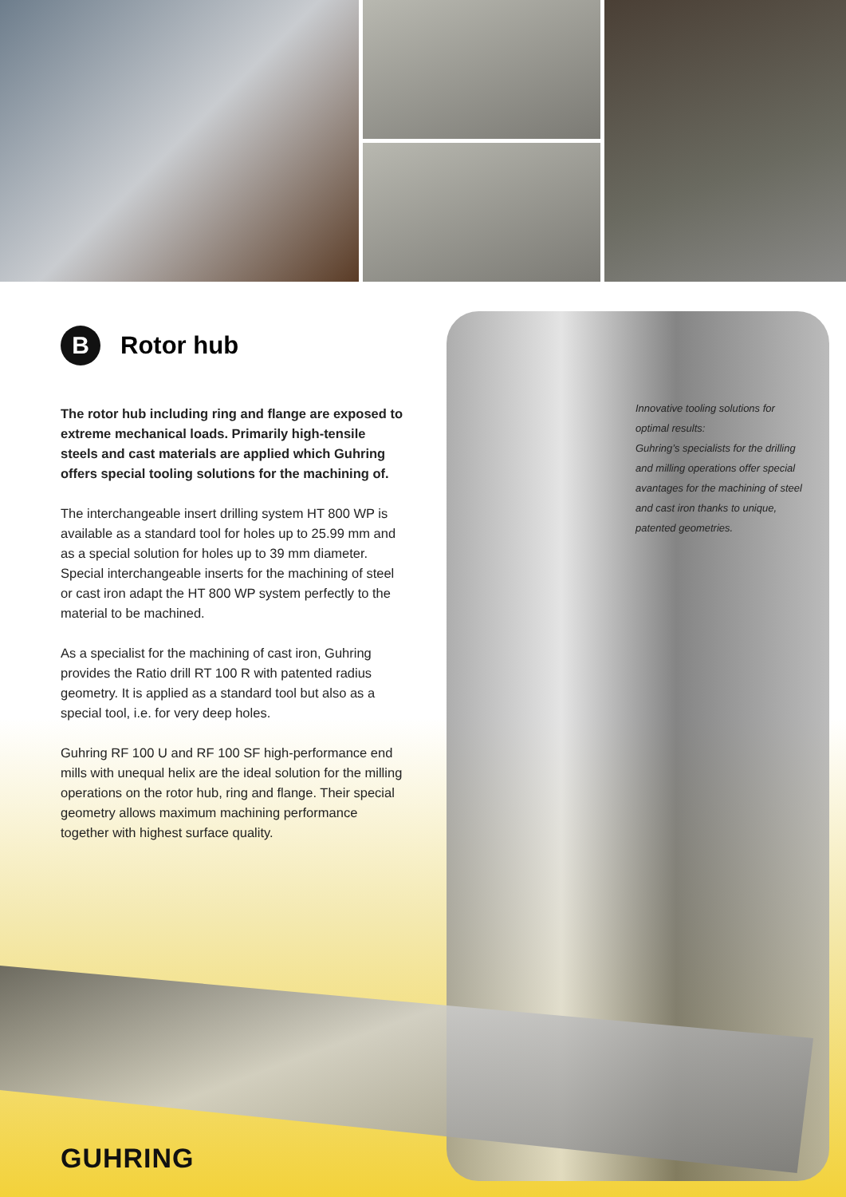B
Rotor hub
The rotor hub including ring and flange are exposed to extreme mechanical loads. Primarily high-tensile steels and cast materials are applied which Guhring offers special tooling solutions for the machining of.
The interchangeable insert drilling system HT 800 WP is available as a standard tool for holes up to 25.99 mm and as a special solution for holes up to 39 mm diameter. Special interchangeable inserts for the machining of steel or cast iron adapt the HT 800 WP system perfectly to the material to be machined.
As a specialist for the machining of cast iron, Guhring provides the Ratio drill RT 100 R with patented radius geometry. It is applied as a standard tool but also as a special tool, i.e. for very deep holes.
Guhring RF 100 U and RF 100 SF high-performance end mills with unequal helix are the ideal solution for the milling operations on the rotor hub, ring and flange. Their special geometry allows maximum machining performance together with highest surface quality.
Innovative tooling solutions for optimal results:
Guhring’s specialists for the drilling and milling operations offer special avantages for the machining of steel and cast iron thanks to unique, patented geometries.
GUHRING